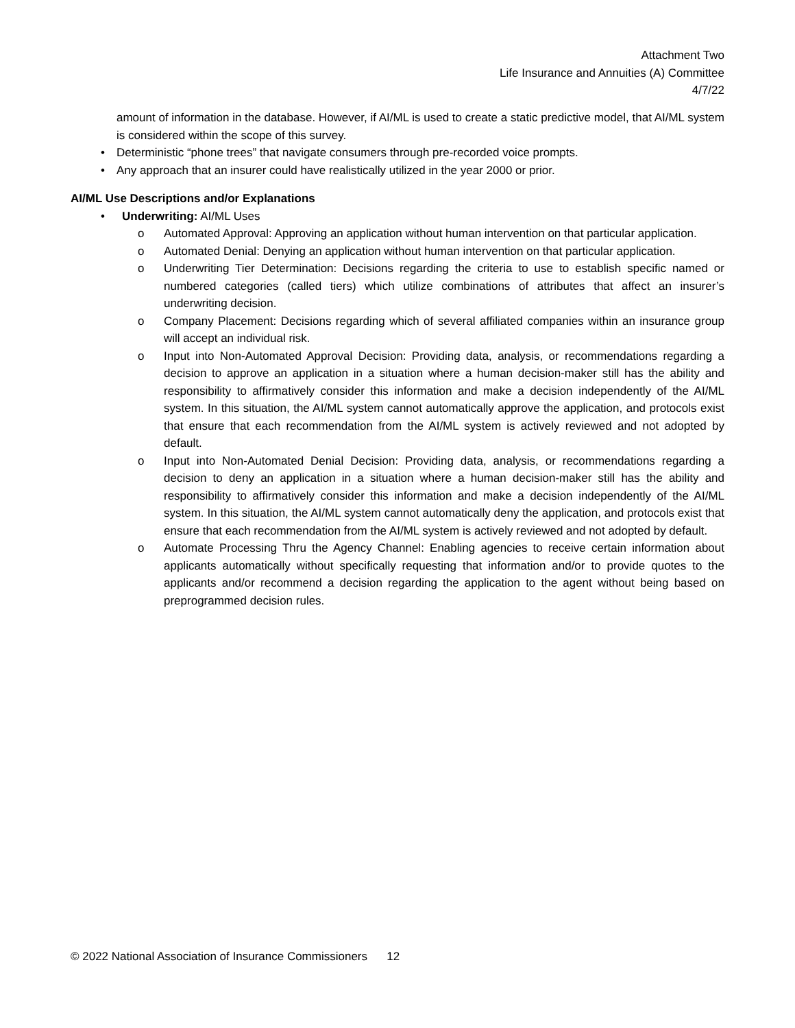Attachment Two
Life Insurance and Annuities (A) Committee
4/7/22
amount of information in the database. However, if AI/ML is used to create a static predictive model, that AI/ML system is considered within the scope of this survey.
• Deterministic “phone trees” that navigate consumers through pre-recorded voice prompts.
• Any approach that an insurer could have realistically utilized in the year 2000 or prior.
AI/ML Use Descriptions and/or Explanations
• Underwriting: AI/ML Uses
o Automated Approval: Approving an application without human intervention on that particular application.
o Automated Denial: Denying an application without human intervention on that particular application.
o Underwriting Tier Determination: Decisions regarding the criteria to use to establish specific named or numbered categories (called tiers) which utilize combinations of attributes that affect an insurer’s underwriting decision.
o Company Placement: Decisions regarding which of several affiliated companies within an insurance group will accept an individual risk.
o Input into Non-Automated Approval Decision: Providing data, analysis, or recommendations regarding a decision to approve an application in a situation where a human decision-maker still has the ability and responsibility to affirmatively consider this information and make a decision independently of the AI/ML system. In this situation, the AI/ML system cannot automatically approve the application, and protocols exist that ensure that each recommendation from the AI/ML system is actively reviewed and not adopted by default.
o Input into Non-Automated Denial Decision: Providing data, analysis, or recommendations regarding a decision to deny an application in a situation where a human decision-maker still has the ability and responsibility to affirmatively consider this information and make a decision independently of the AI/ML system. In this situation, the AI/ML system cannot automatically deny the application, and protocols exist that ensure that each recommendation from the AI/ML system is actively reviewed and not adopted by default.
o Automate Processing Thru the Agency Channel: Enabling agencies to receive certain information about applicants automatically without specifically requesting that information and/or to provide quotes to the applicants and/or recommend a decision regarding the application to the agent without being based on preprogrammed decision rules.
© 2022 National Association of Insurance Commissioners 12